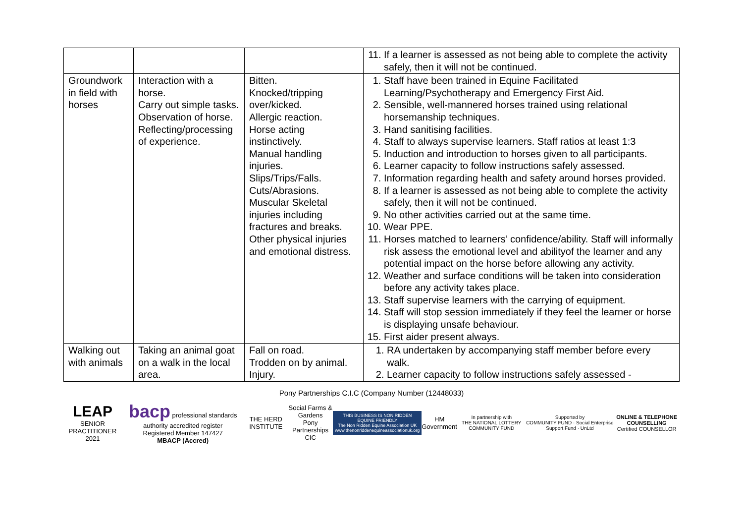| | | | 11. If a learner is assessed as not being able to complete the activity safely, then it will not be continued. |
| Groundwork in field with horses | Interaction with a horse. Carry out simple tasks. Observation of horse. Reflecting/processing of experience. | Bitten. Knocked/tripping over/kicked. Allergic reaction. Horse acting instinctively. Manual handling injuries. Slips/Trips/Falls. Cuts/Abrasions. Muscular Skeletal injuries including fractures and breaks. Other physical injuries and emotional distress. | 1. Staff have been trained in Equine Facilitated Learning/Psychotherapy and Emergency First Aid. 2. Sensible, well-mannered horses trained using relational horsemanship techniques. 3. Hand sanitising facilities. 4. Staff to always supervise learners. Staff ratios at least 1:3 5. Induction and introduction to horses given to all participants. 6. Learner capacity to follow instructions safely assessed. 7. Information regarding health and safety around horses provided. 8. If a learner is assessed as not being able to complete the activity safely, then it will not be continued. 9. No other activities carried out at the same time. 10. Wear PPE. 11. Horses matched to learners’ confidence/ability. Staff will informally risk assess the emotional level and abilityof the learner and any potential impact on the horse before allowing any activity. 12. Weather and surface conditions will be taken into consideration before any activity takes place. 13. Staff supervise learners with the carrying of equipment. 14. Staff will stop session immediately if they feel the learner or horse is displaying unsafe behaviour. 15. First aider present always. |
| Walking out with animals | Taking an animal goat on a walk in the local area. | Fall on road. Trodden on by animal. Injury. | 1. RA undertaken by accompanying staff member before every walk. 2. Learner capacity to follow instructions safely assessed - |
Pony Partnerships C.I.C (Company Number (12448033)
LEAP
SENIOR PRACTITIONER 2021
bacp professional standards authority accredited register
Registered Member 147427
MBACP (Accred)
THE HERD INSTITUTE
Social Farms & Gardens
Pony Partnerships CIC
THIS BUSINESS IS NON RIDDEN EQUINE FRIENDLY
The Non Ridden Equine Association UK
www.thenonriddenequineassociationuk.org
HM Government
In partnership with
THE NATIONAL LOTTERY COMMUNITY FUND
Supported by
COMMUNITY FUND · Social Enterprise Support Fund · UnLtd
ONLINE & TELEPHONE COUNSELLING
Certified COUNSELLOR